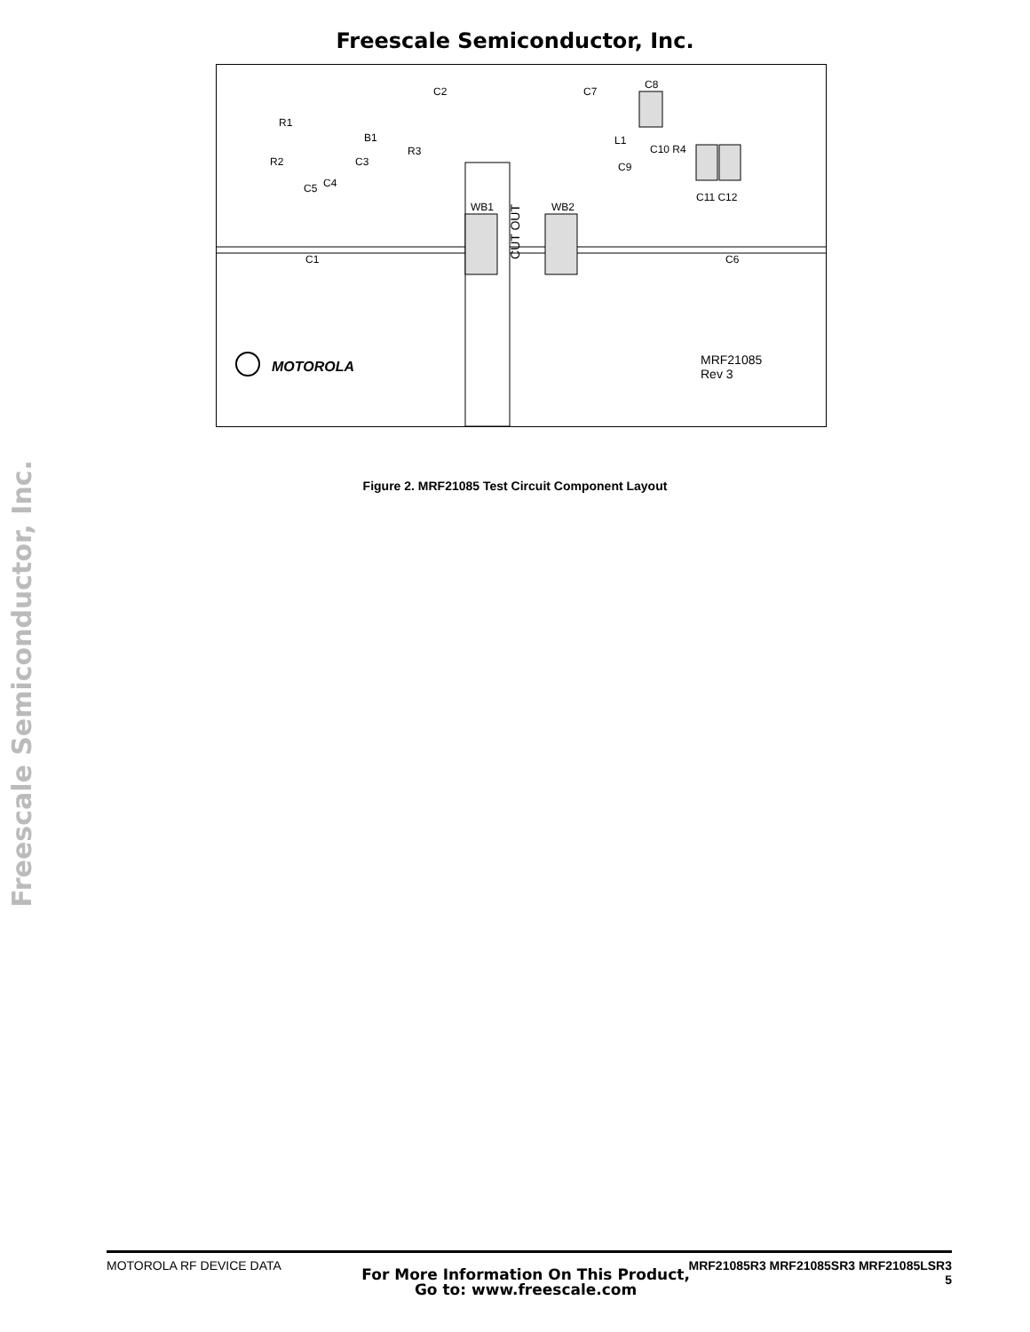Freescale Semiconductor, Inc.
Freescale Semiconductor, Inc.
C2 C7
C8
R1
B1
R3
R2 C3
C5 C4
L1
C10 R4
C9
C11 C12
WB1 WB2
CUT OUT
C1 C6
MOTOROLA
MRF21085
Rev 3
Figure 2. MRF21085 Test Circuit Component Layout
MOTOROLA RF DEVICE DATA MRF21085R3 MRF21085SR3 MRF21085LSR3
For More Information On This Product,
Go to: www.freescale.com
5